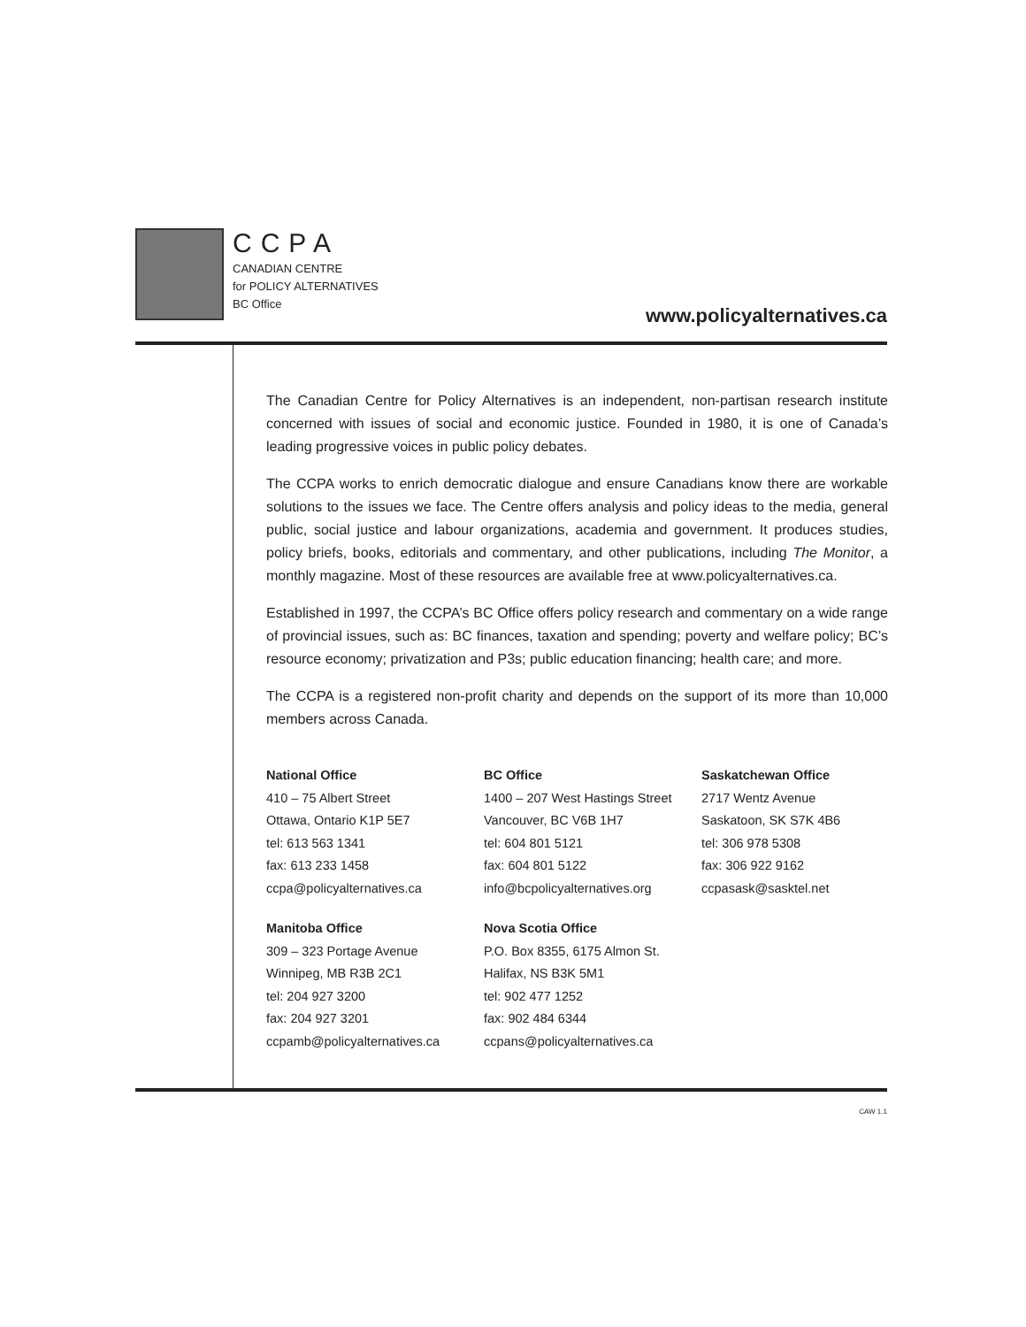CCPA
CANADIAN CENTRE
for POLICY ALTERNATIVES
BC Office
www.policyalternatives.ca
The Canadian Centre for Policy Alternatives is an independent, non-partisan research institute concerned with issues of social and economic justice. Founded in 1980, it is one of Canada’s leading progressive voices in public policy debates.
The CCPA works to enrich democratic dialogue and ensure Canadians know there are workable solutions to the issues we face. The Centre offers analysis and policy ideas to the media, general public, social justice and labour organizations, academia and government. It produces studies, policy briefs, books, editorials and commentary, and other publications, including The Monitor, a monthly magazine. Most of these resources are available free at www.policyalternatives.ca.
Established in 1997, the CCPA’s BC Office offers policy research and commentary on a wide range of provincial issues, such as: BC finances, taxation and spending; poverty and welfare policy; BC’s resource economy; privatization and P3s; public education financing; health care; and more.
The CCPA is a registered non-profit charity and depends on the support of its more than 10,000 members across Canada.
National Office
410 – 75 Albert Street
Ottawa, Ontario K1P 5E7
tel: 613 563 1341
fax: 613 233 1458
ccpa@policyalternatives.ca
BC Office
1400 – 207 West Hastings Street
Vancouver, BC V6B 1H7
tel: 604 801 5121
fax: 604 801 5122
info@bcpolicyalternatives.org
Saskatchewan Office
2717 Wentz Avenue
Saskatoon, SK S7K 4B6
tel: 306 978 5308
fax: 306 922 9162
ccpasask@sasktel.net
Manitoba Office
309 – 323 Portage Avenue
Winnipeg, MB R3B 2C1
tel: 204 927 3200
fax: 204 927 3201
ccpamb@policyalternatives.ca
Nova Scotia Office
P.O. Box 8355, 6175 Almon St.
Halifax, NS B3K 5M1
tel: 902 477 1252
fax: 902 484 6344
ccpans@policyalternatives.ca
CAW 1.1